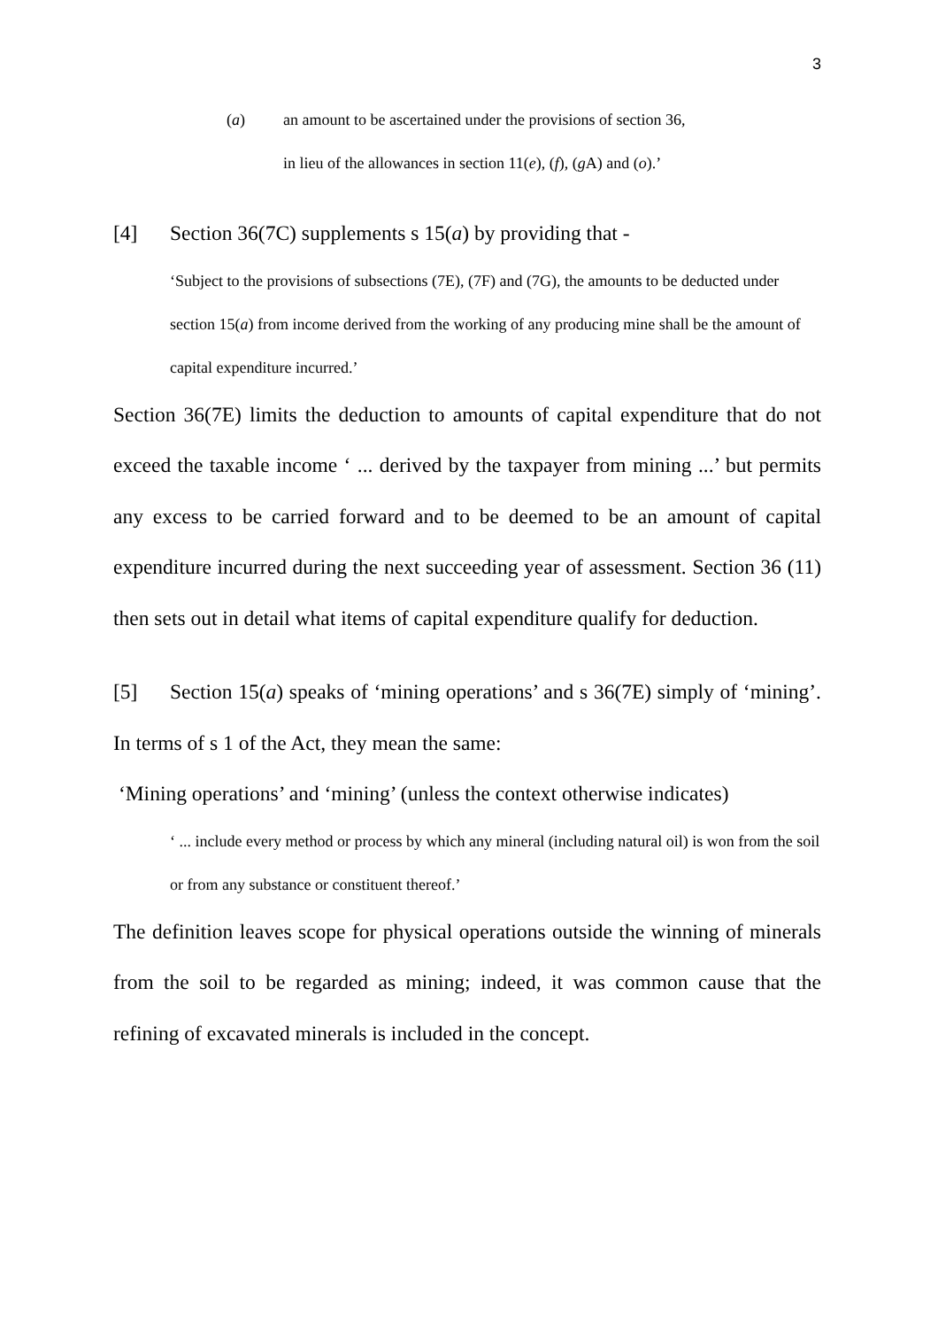3
(a) an amount to be ascertained under the provisions of section 36,
in lieu of the allowances in section 11(e), (f), (g A) and (o).’
[4] Section 36(7C) supplements s 15(a) by providing that -
‘Subject to the provisions of subsections (7E), (7F) and (7G), the amounts to be deducted under section 15(a) from income derived from the working of any producing mine shall be the amount of capital expenditure incurred.’
Section 36(7E) limits the deduction to amounts of capital expenditure that do not exceed the taxable income ‘ ... derived by the taxpayer from mining ...’ but permits any excess to be carried forward and to be deemed to be an amount of capital expenditure incurred during the next succeeding year of assessment. Section 36 (11) then sets out in detail what items of capital expenditure qualify for deduction.
[5] Section 15(a) speaks of ‘mining operations’ and s 36(7E) simply of ‘mining’. In terms of s 1 of the Act, they mean the same:
‘Mining operations’ and ‘mining’ (unless the context otherwise indicates)
‘ ... include every method or process by which any mineral (including natural oil) is won from the soil or from any substance or constituent thereof.’
The definition leaves scope for physical operations outside the winning of minerals from the soil to be regarded as mining; indeed, it was common cause that the refining of excavated minerals is included in the concept.